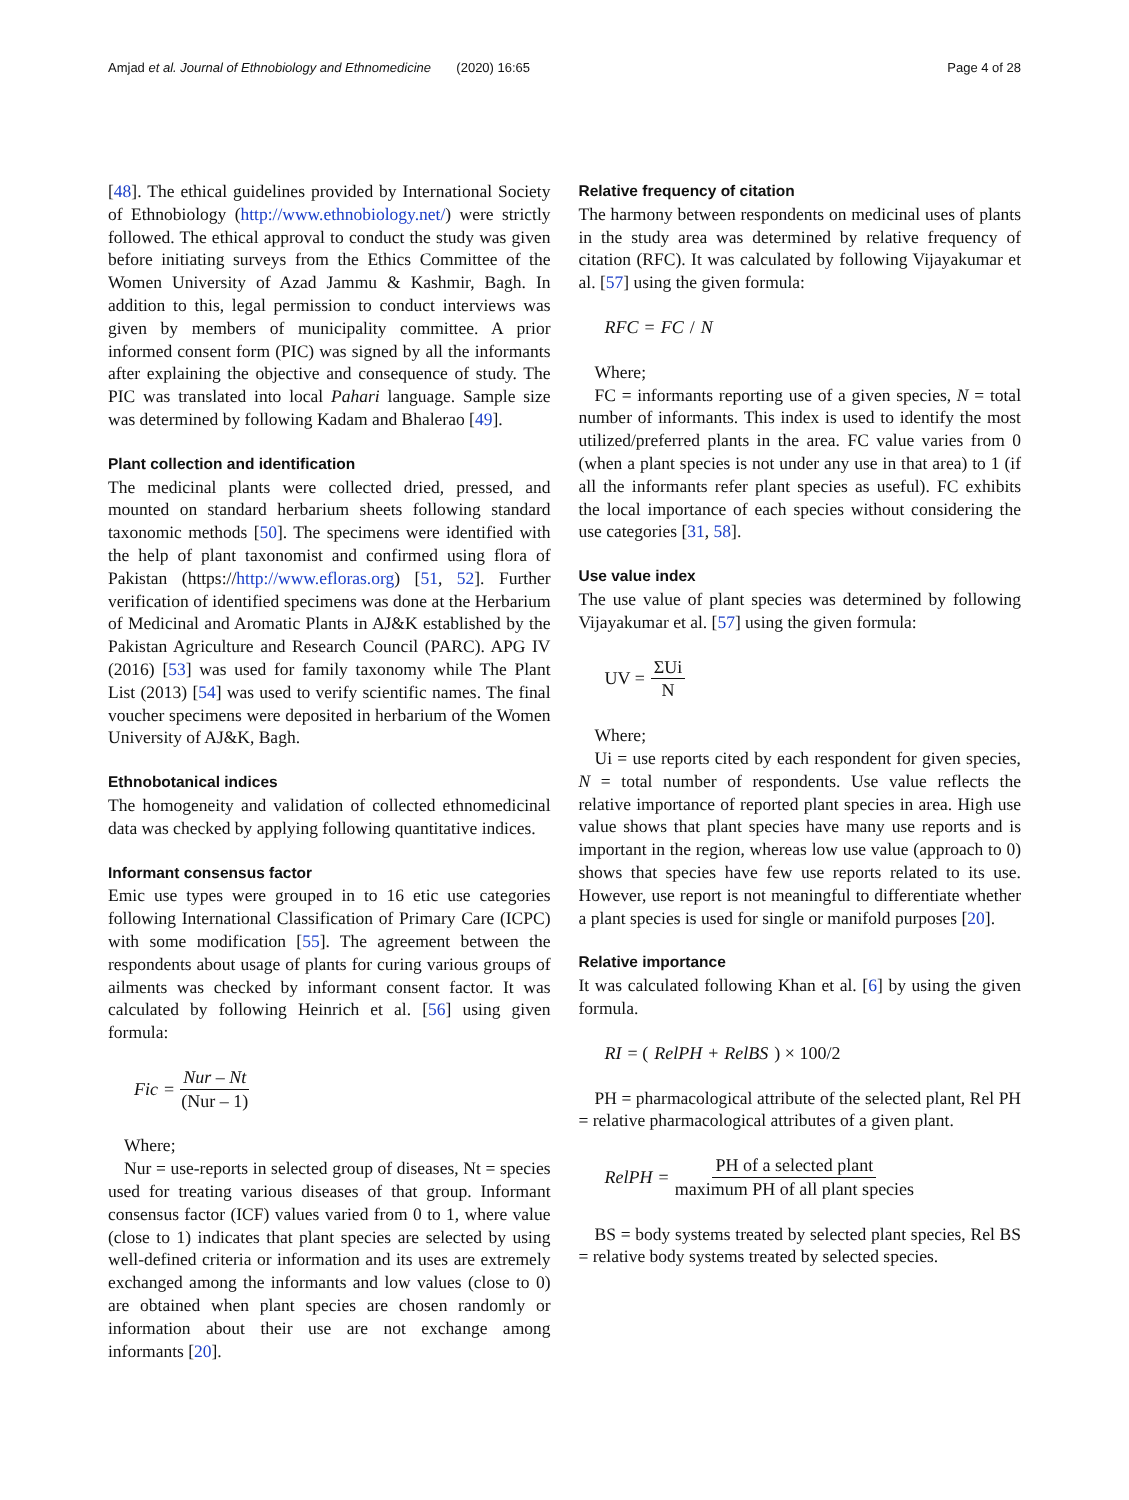Amjad et al. Journal of Ethnobiology and Ethnomedicine (2020) 16:65 Page 4 of 28
[48]. The ethical guidelines provided by International Society of Ethnobiology (http://www.ethnobiology.net/) were strictly followed. The ethical approval to conduct the study was given before initiating surveys from the Ethics Committee of the Women University of Azad Jammu & Kashmir, Bagh. In addition to this, legal permission to conduct interviews was given by members of municipality committee. A prior informed consent form (PIC) was signed by all the informants after explaining the objective and consequence of study. The PIC was translated into local Pahari language. Sample size was determined by following Kadam and Bhalerao [49].
Plant collection and identification
The medicinal plants were collected dried, pressed, and mounted on standard herbarium sheets following standard taxonomic methods [50]. The specimens were identified with the help of plant taxonomist and confirmed using flora of Pakistan (https://http://www.efloras.org) [51, 52]. Further verification of identified specimens was done at the Herbarium of Medicinal and Aromatic Plants in AJ&K established by the Pakistan Agriculture and Research Council (PARC). APG IV (2016) [53] was used for family taxonomy while The Plant List (2013) [54] was used to verify scientific names. The final voucher specimens were deposited in herbarium of the Women University of AJ&K, Bagh.
Ethnobotanical indices
The homogeneity and validation of collected ethnomedicinal data was checked by applying following quantitative indices.
Informant consensus factor
Emic use types were grouped in to 16 etic use categories following International Classification of Primary Care (ICPC) with some modification [55]. The agreement between the respondents about usage of plants for curing various groups of ailments was checked by informant consent factor. It was calculated by following Heinrich et al. [56] using given formula:
Fic = Nur – Nt (Nur – 1)
Where;
Nur = use-reports in selected group of diseases, Nt = species used for treating various diseases of that group. Informant consensus factor (ICF) values varied from 0 to 1, where value (close to 1) indicates that plant species are selected by using well-defined criteria or information and its uses are extremely exchanged among the informants and low values (close to 0) are obtained when plant species are chosen randomly or information about their use are not exchange among informants [20].
Relative frequency of citation
The harmony between respondents on medicinal uses of plants in the study area was determined by relative frequency of citation (RFC). It was calculated by following Vijayakumar et al. [57] using the given formula:
RFC = FC / N
Where;
FC = informants reporting use of a given species, N = total number of informants. This index is used to identify the most utilized/preferred plants in the area. FC value varies from 0 (when a plant species is not under any use in that area) to 1 (if all the informants refer plant species as useful). FC exhibits the local importance of each species without considering the use categories [31, 58].
Use value index
The use value of plant species was determined by following Vijayakumar et al. [57] using the given formula:
UV = ΣUi N
Where;
Ui = use reports cited by each respondent for given species, N = total number of respondents. Use value reflects the relative importance of reported plant species in area. High use value shows that plant species have many use reports and is important in the region, whereas low use value (approach to 0) shows that species have few use reports related to its use. However, use report is not meaningful to differentiate whether a plant species is used for single or manifold purposes [20].
Relative importance
It was calculated following Khan et al. [6] by using the given formula.
RI = (RelPH + RelBS) × 100/2
PH = pharmacological attribute of the selected plant, Rel PH = relative pharmacological attributes of a given plant.
RelPH = PH of a selected plant maximum PH of all plant species
BS = body systems treated by selected plant species, Rel BS = relative body systems treated by selected species.